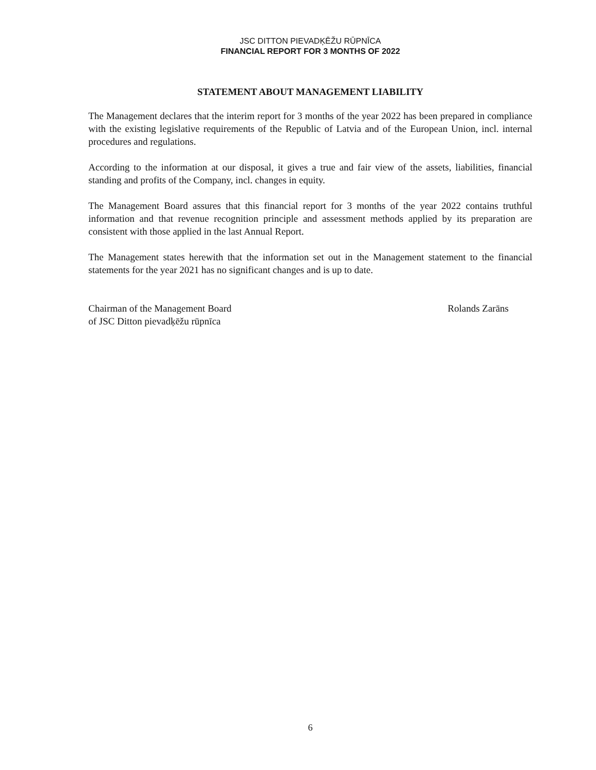JSC DITTON PIEVADĶĒŽU RŪPNĪCA
FINANCIAL REPORT FOR 3 MONTHS OF 2022
STATEMENT ABOUT MANAGEMENT LIABILITY
The Management declares that the interim report for 3 months of the year 2022 has been prepared in compliance with the existing legislative requirements of the Republic of Latvia and of the European Union, incl. internal procedures and regulations.
According to the information at our disposal, it gives a true and fair view of the assets, liabilities, financial standing and profits of the Company, incl. changes in equity.
The Management Board assures that this financial report for 3 months of the year 2022 contains truthful information and that revenue recognition principle and assessment methods applied by its preparation are consistent with those applied in the last Annual Report.
The Management states herewith that the information set out in the Management statement to the financial statements for the year 2021 has no significant changes and is up to date.
Chairman of the Management Board
of JSC Ditton pievadķēžu rūpnīca
Rolands Zarāns
6